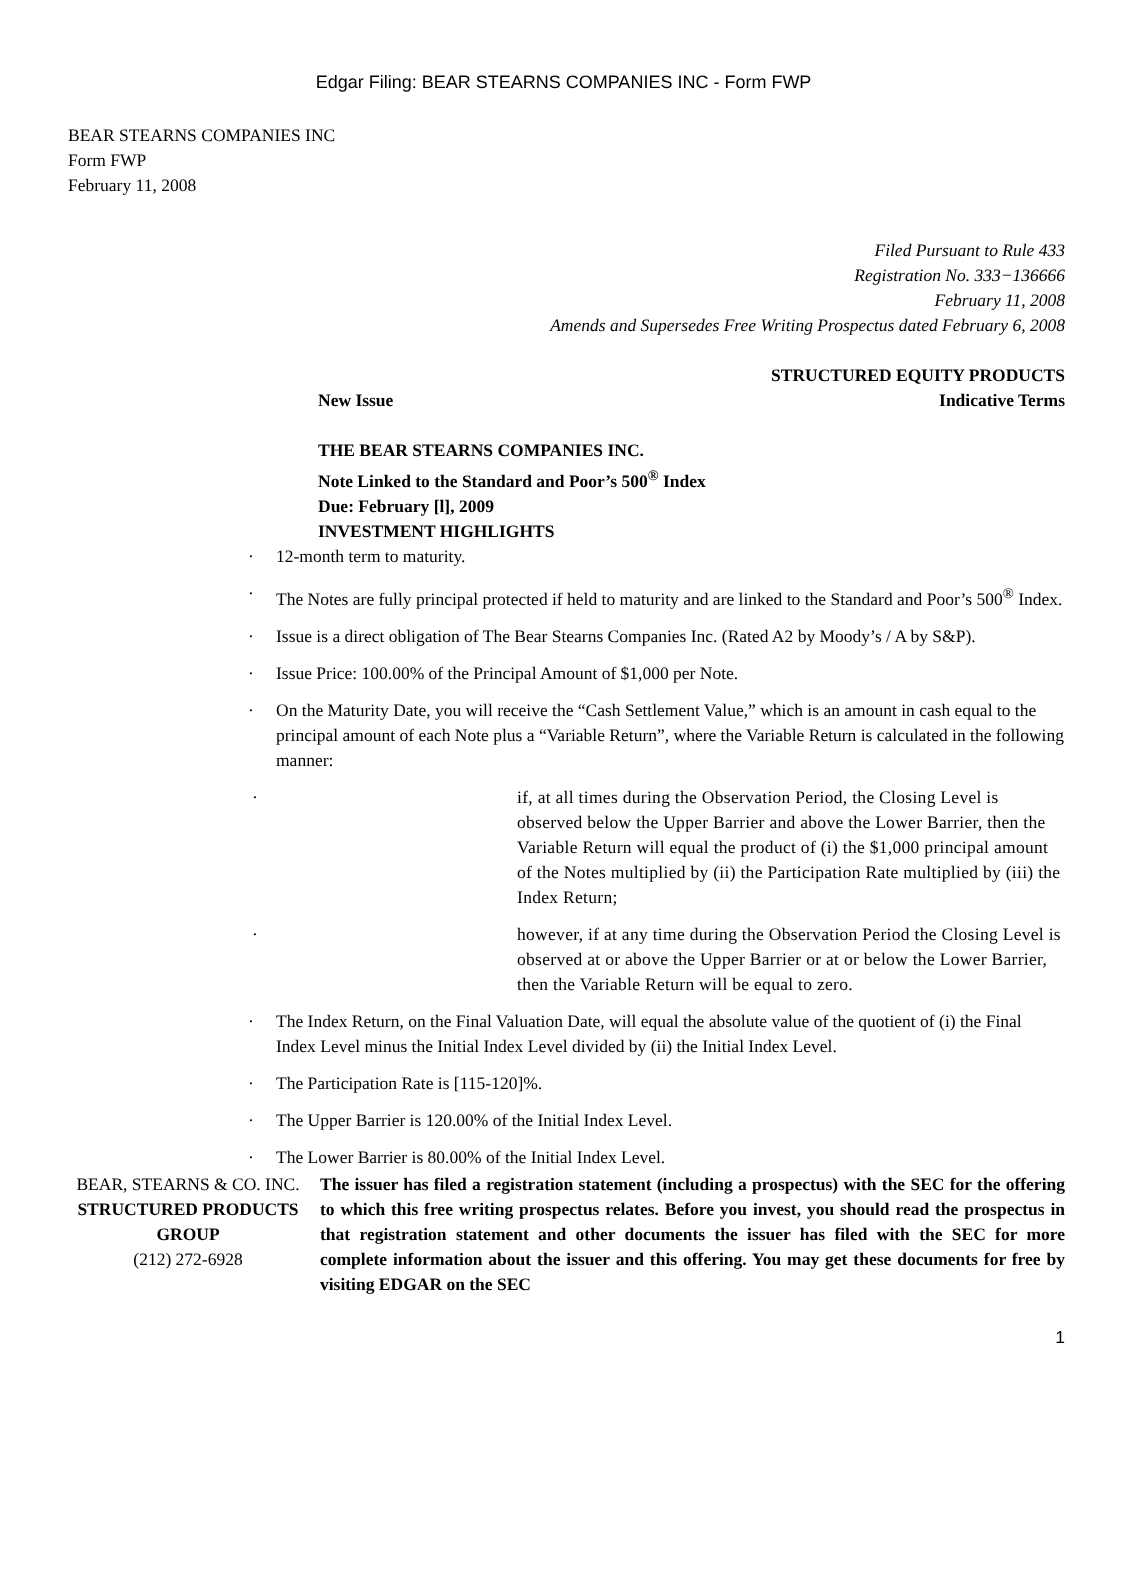Edgar Filing: BEAR STEARNS COMPANIES INC - Form FWP
BEAR STEARNS COMPANIES INC
Form FWP
February 11, 2008
Filed Pursuant to Rule 433
Registration No. 333−136666
February 11, 2008
Amends and Supersedes Free Writing Prospectus dated February 6, 2008
STRUCTURED EQUITY PRODUCTS
New Issue Indicative Terms
THE BEAR STEARNS COMPANIES INC.
Note Linked to the Standard and Poor’s 500<sup>®</sup> Index
Due: February [l], 2009
INVESTMENT HIGHLIGHTS
· 12-month term to maturity.
· The Notes are fully principal protected if held to maturity and are linked to the Standard and Poor’s 500<sup>®</sup> Index.
· Issue is a direct obligation of The Bear Stearns Companies Inc. (Rated A2 by Moody’s / A by S&P).
· Issue Price: 100.00% of the Principal Amount of $1,000 per Note.
· On the Maturity Date, you will receive the “Cash Settlement Value,” which is an amount in cash equal to the principal amount of each Note plus a “Variable Return”, where the Variable Return is calculated in the following manner:
· if, at all times during the Observation Period, the Closing Level is observed below the Upper Barrier and above the Lower Barrier, then the Variable Return will equal the product of (i) the $1,000 principal amount of the Notes multiplied by (ii) the Participation Rate multiplied by (iii) the Index Return;
· however, if at any time during the Observation Period the Closing Level is observed at or above the Upper Barrier or at or below the Lower Barrier, then the Variable Return will be equal to zero.
· The Index Return, on the Final Valuation Date, will equal the absolute value of the quotient of (i) the Final Index Level minus the Initial Index Level divided by (ii) the Initial Index Level.
· The Participation Rate is [115-120]%.
· The Upper Barrier is 120.00% of the Initial Index Level.
· The Lower Barrier is 80.00% of the Initial Index Level.
BEAR, STEARNS & CO. INC.
STRUCTURED PRODUCTS GROUP
(212) 272-6928
The issuer has filed a registration statement (including a prospectus) with the SEC for the offering to which this free writing prospectus relates. Before you invest, you should read the prospectus in that registration statement and other documents the issuer has filed with the SEC for more complete information about the issuer and this offering. You may get these documents for free by visiting EDGAR on the SEC
1